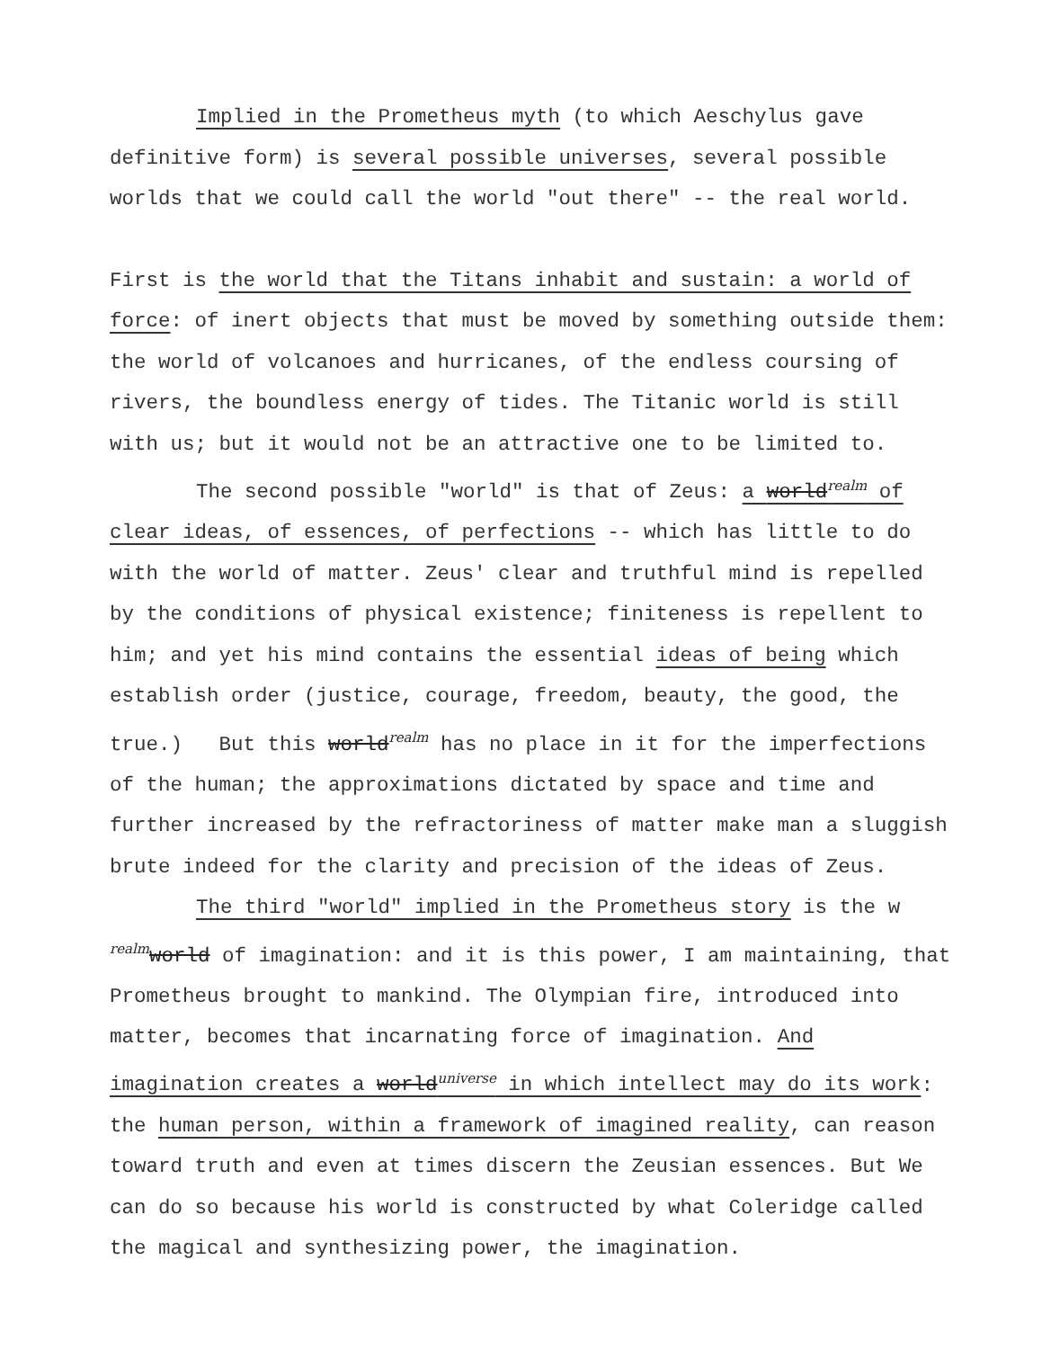Implied in the Prometheus myth (to which Aeschylus gave definitive form) is several possible universes, several possible worlds that we could call the world "out there" -- the real world.
First is the world that the Titans inhabit and sustain: a world of force: of inert objects that must be moved by something outside them: the world of volcanoes and hurricanes, of the endless coursing of rivers, the boundless energy of tides. The Titanic world is still with us; but it would not be an attractive one to be limited to.
The second possible "world" is that of Zeus: a worldrealm of clear ideas, of essences, of perfections -- which has little to do with the world of matter. Zeus' clear and truthful mind is repelled by the conditions of physical existence; finiteness is repellent to him; and yet his mind contains the essential ideas of being which establish order (justice, courage, freedom, beauty, the good, the true.) But this worldrealm has no place in it for the imperfections of the human; the approximations dictated by space and time and further increased by the refractoriness of matter make man a sluggish brute indeed for the clarity and precision of the ideas of Zeus.
The third "world" implied in the Prometheus story is the w realm world of imagination: and it is this power, I am maintaining, that Prometheus brought to mankind. The Olympian fire, introduced into matter, becomes that incarnating force of imagination. And imagination creates a worlduniverse in which intellect may do its work: the human person, within a framework of imagined reality, can reason toward truth and even at times discern the Zeusian essences. But We can do so because his world is constructed by what Coleridge called the magical and synthesizing power, the imagination.